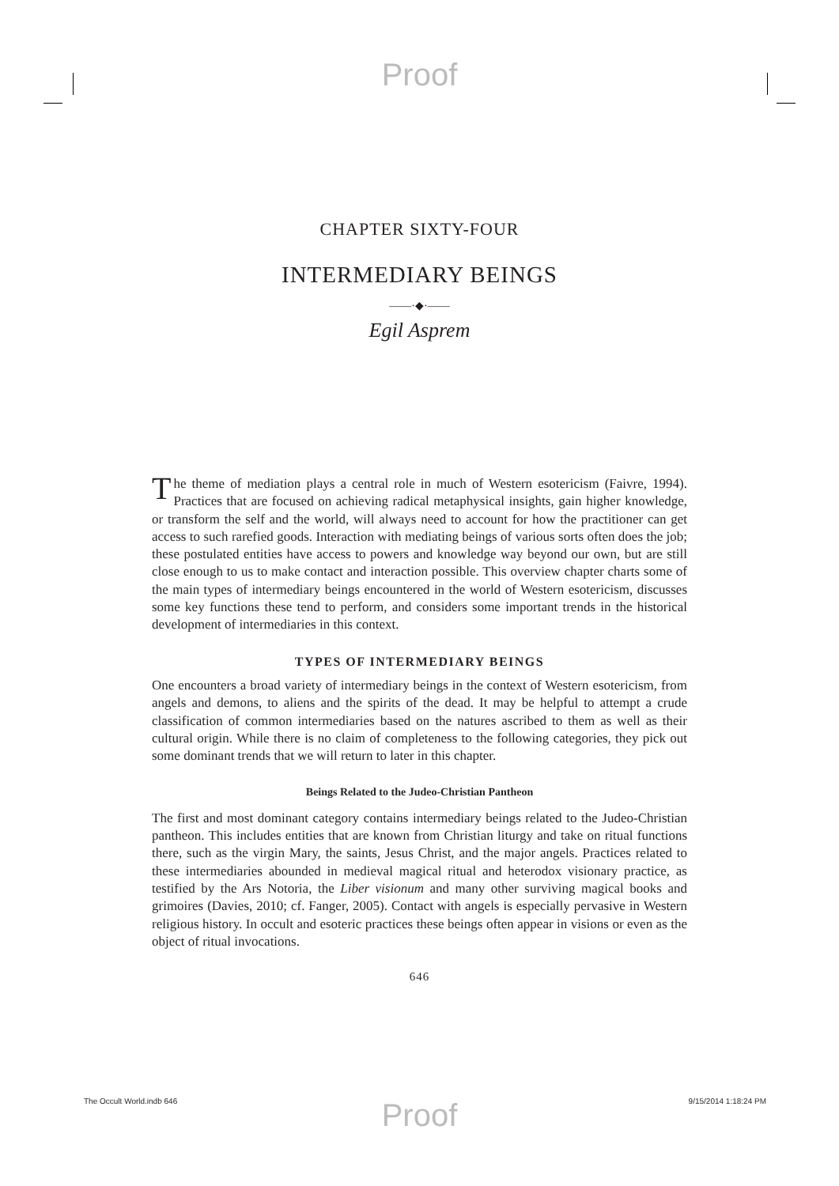Proof
CHAPTER SIXTY-FOUR
INTERMEDIARY BEINGS
——·◆·——
Egil Asprem
The theme of mediation plays a central role in much of Western esotericism (Faivre, 1994). Practices that are focused on achieving radical metaphysical insights, gain higher knowledge, or transform the self and the world, will always need to account for how the practitioner can get access to such rarefied goods. Interaction with mediating beings of various sorts often does the job; these postulated entities have access to powers and knowledge way beyond our own, but are still close enough to us to make contact and interaction possible. This overview chapter charts some of the main types of intermediary beings encountered in the world of Western esotericism, discusses some key functions these tend to perform, and considers some important trends in the historical development of intermediaries in this context.
TYPES OF INTERMEDIARY BEINGS
One encounters a broad variety of intermediary beings in the context of Western esotericism, from angels and demons, to aliens and the spirits of the dead. It may be helpful to attempt a crude classification of common intermediaries based on the natures ascribed to them as well as their cultural origin. While there is no claim of completeness to the following categories, they pick out some dominant trends that we will return to later in this chapter.
Beings Related to the Judeo-Christian Pantheon
The first and most dominant category contains intermediary beings related to the Judeo-Christian pantheon. This includes entities that are known from Christian liturgy and take on ritual functions there, such as the virgin Mary, the saints, Jesus Christ, and the major angels. Practices related to these intermediaries abounded in medieval magical ritual and heterodox visionary practice, as testified by the Ars Notoria, the Liber visionum and many other surviving magical books and grimoires (Davies, 2010; cf. Fanger, 2005). Contact with angels is especially pervasive in Western religious history. In occult and esoteric practices these beings often appear in visions or even as the object of ritual invocations.
646
Proof
The Occult World.indb 646 9/15/2014 1:18:24 PM